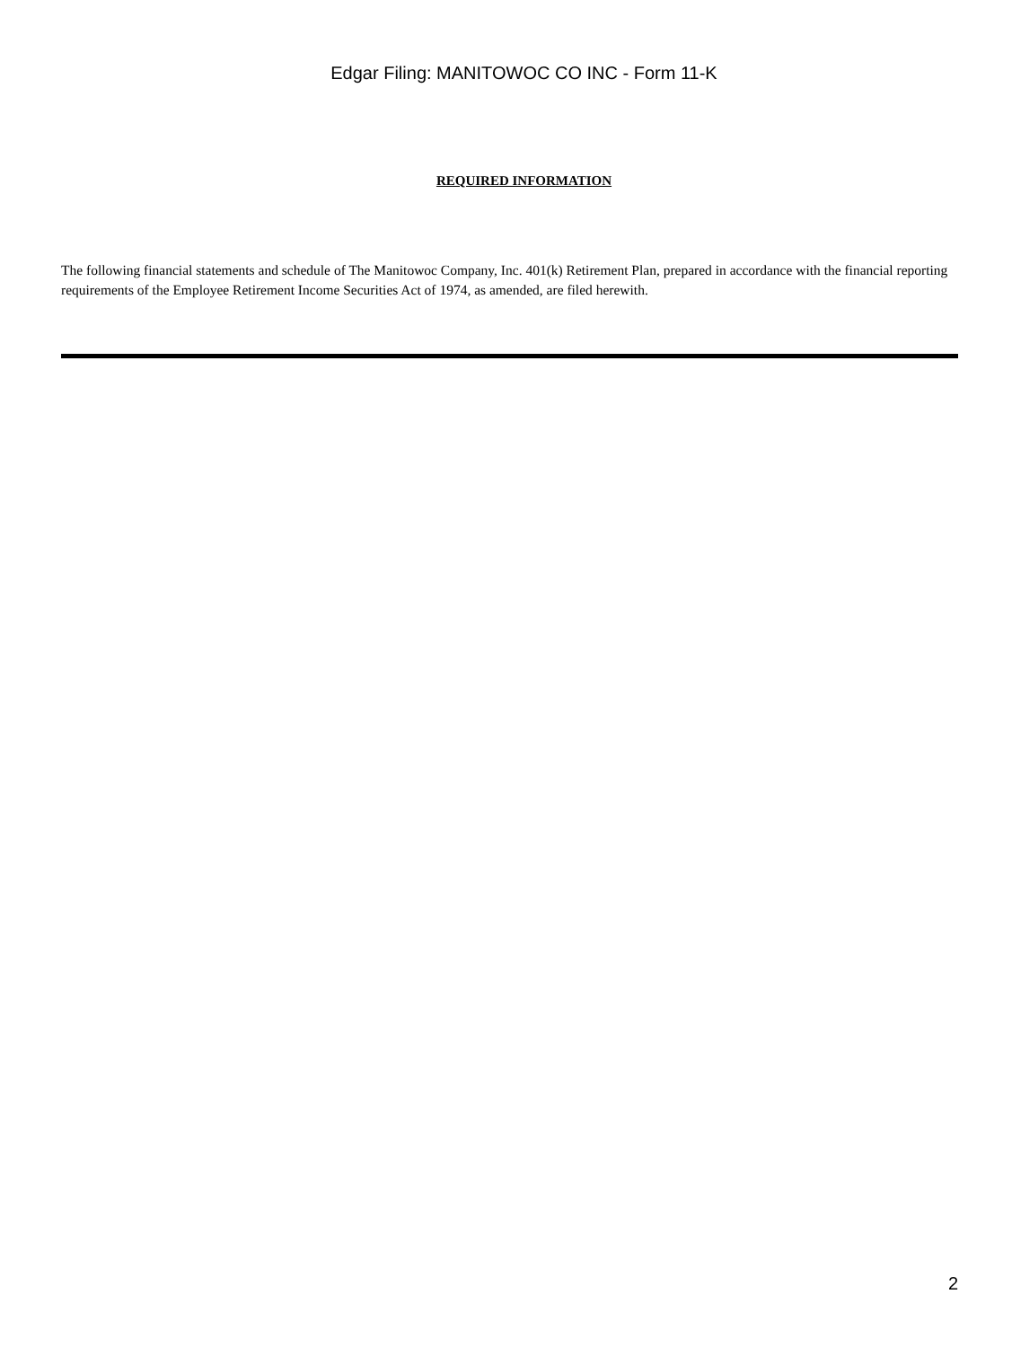Edgar Filing: MANITOWOC CO INC - Form 11-K
REQUIRED INFORMATION
The following financial statements and schedule of The Manitowoc Company, Inc. 401(k) Retirement Plan, prepared in accordance with the financial reporting requirements of the Employee Retirement Income Securities Act of 1974, as amended, are filed herewith.
2